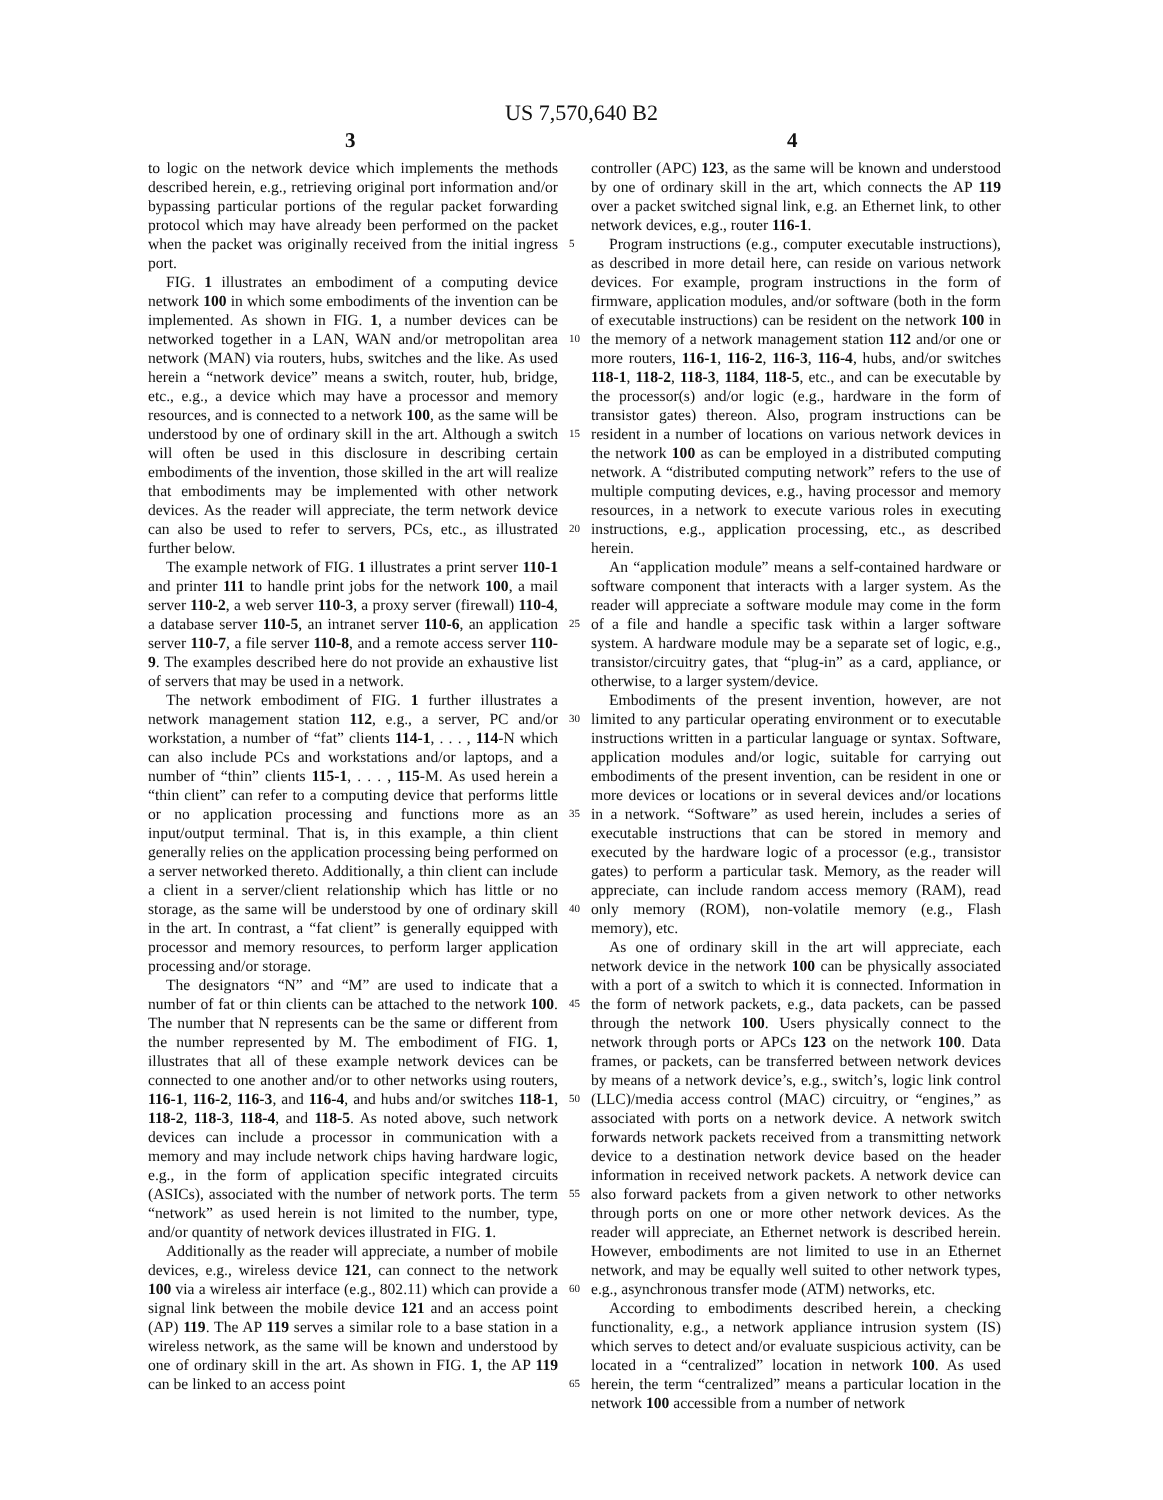US 7,570,640 B2
3 4
to logic on the network device which implements the methods described herein, e.g., retrieving original port information and/or bypassing particular portions of the regular packet forwarding protocol which may have already been performed on the packet when the packet was originally received from the initial ingress port.
FIG. 1 illustrates an embodiment of a computing device network 100 in which some embodiments of the invention can be implemented. As shown in FIG. 1, a number devices can be networked together in a LAN, WAN and/or metropolitan area network (MAN) via routers, hubs, switches and the like. As used herein a “network device” means a switch, router, hub, bridge, etc., e.g., a device which may have a processor and memory resources, and is connected to a network 100, as the same will be understood by one of ordinary skill in the art. Although a switch will often be used in this disclosure in describing certain embodiments of the invention, those skilled in the art will realize that embodiments may be implemented with other network devices. As the reader will appreciate, the term network device can also be used to refer to servers, PCs, etc., as illustrated further below.
The example network of FIG. 1 illustrates a print server 110-1 and printer 111 to handle print jobs for the network 100, a mail server 110-2, a web server 110-3, a proxy server (firewall) 110-4, a database server 110-5, an intranet server 110-6, an application server 110-7, a file server 110-8, and a remote access server 110-9. The examples described here do not provide an exhaustive list of servers that may be used in a network.
The network embodiment of FIG. 1 further illustrates a network management station 112, e.g., a server, PC and/or workstation, a number of “fat” clients 114-1, . . . , 114-N which can also include PCs and workstations and/or laptops, and a number of “thin” clients 115-1, . . . , 115-M. As used herein a “thin client” can refer to a computing device that performs little or no application processing and functions more as an input/output terminal. That is, in this example, a thin client generally relies on the application processing being performed on a server networked thereto. Additionally, a thin client can include a client in a server/client relationship which has little or no storage, as the same will be understood by one of ordinary skill in the art. In contrast, a “fat client” is generally equipped with processor and memory resources, to perform larger application processing and/or storage.
The designators “N” and “M” are used to indicate that a number of fat or thin clients can be attached to the network 100. The number that N represents can be the same or different from the number represented by M. The embodiment of FIG. 1, illustrates that all of these example network devices can be connected to one another and/or to other networks using routers, 116-1, 116-2, 116-3, and 116-4, and hubs and/or switches 118-1, 118-2, 118-3, 118-4, and 118-5. As noted above, such network devices can include a processor in communication with a memory and may include network chips having hardware logic, e.g., in the form of application specific integrated circuits (ASICs), associated with the number of network ports. The term “network” as used herein is not limited to the number, type, and/or quantity of network devices illustrated in FIG. 1.
Additionally as the reader will appreciate, a number of mobile devices, e.g., wireless device 121, can connect to the network 100 via a wireless air interface (e.g., 802.11) which can provide a signal link between the mobile device 121 and an access point (AP) 119. The AP 119 serves a similar role to a base station in a wireless network, as the same will be known and understood by one of ordinary skill in the art. As shown in FIG. 1, the AP 119 can be linked to an access point
5
10
15
20
25
30
35
40
45
50
55
60
65
controller (APC) 123, as the same will be known and understood by one of ordinary skill in the art, which connects the AP 119 over a packet switched signal link, e.g. an Ethernet link, to other network devices, e.g., router 116-1.
Program instructions (e.g., computer executable instructions), as described in more detail here, can reside on various network devices. For example, program instructions in the form of firmware, application modules, and/or software (both in the form of executable instructions) can be resident on the network 100 in the memory of a network management station 112 and/or one or more routers, 116-1, 116-2, 116-3, 116-4, hubs, and/or switches 118-1, 118-2, 118-3, 1184, 118-5, etc., and can be executable by the processor(s) and/or logic (e.g., hardware in the form of transistor gates) thereon. Also, program instructions can be resident in a number of locations on various network devices in the network 100 as can be employed in a distributed computing network. A “distributed computing network” refers to the use of multiple computing devices, e.g., having processor and memory resources, in a network to execute various roles in executing instructions, e.g., application processing, etc., as described herein.
An “application module” means a self-contained hardware or software component that interacts with a larger system. As the reader will appreciate a software module may come in the form of a file and handle a specific task within a larger software system. A hardware module may be a separate set of logic, e.g., transistor/circuitry gates, that “plug-in” as a card, appliance, or otherwise, to a larger system/device.
Embodiments of the present invention, however, are not limited to any particular operating environment or to executable instructions written in a particular language or syntax. Software, application modules and/or logic, suitable for carrying out embodiments of the present invention, can be resident in one or more devices or locations or in several devices and/or locations in a network. “Software” as used herein, includes a series of executable instructions that can be stored in memory and executed by the hardware logic of a processor (e.g., transistor gates) to perform a particular task. Memory, as the reader will appreciate, can include random access memory (RAM), read only memory (ROM), non-volatile memory (e.g., Flash memory), etc.
As one of ordinary skill in the art will appreciate, each network device in the network 100 can be physically associated with a port of a switch to which it is connected. Information in the form of network packets, e.g., data packets, can be passed through the network 100. Users physically connect to the network through ports or APCs 123 on the network 100. Data frames, or packets, can be transferred between network devices by means of a network device’s, e.g., switch’s, logic link control (LLC)/media access control (MAC) circuitry, or “engines,” as associated with ports on a network device. A network switch forwards network packets received from a transmitting network device to a destination network device based on the header information in received network packets. A network device can also forward packets from a given network to other networks through ports on one or more other network devices. As the reader will appreciate, an Ethernet network is described herein. However, embodiments are not limited to use in an Ethernet network, and may be equally well suited to other network types, e.g., asynchronous transfer mode (ATM) networks, etc.
According to embodiments described herein, a checking functionality, e.g., a network appliance intrusion system (IS) which serves to detect and/or evaluate suspicious activity, can be located in a “centralized” location in network 100. As used herein, the term “centralized” means a particular location in the network 100 accessible from a number of network